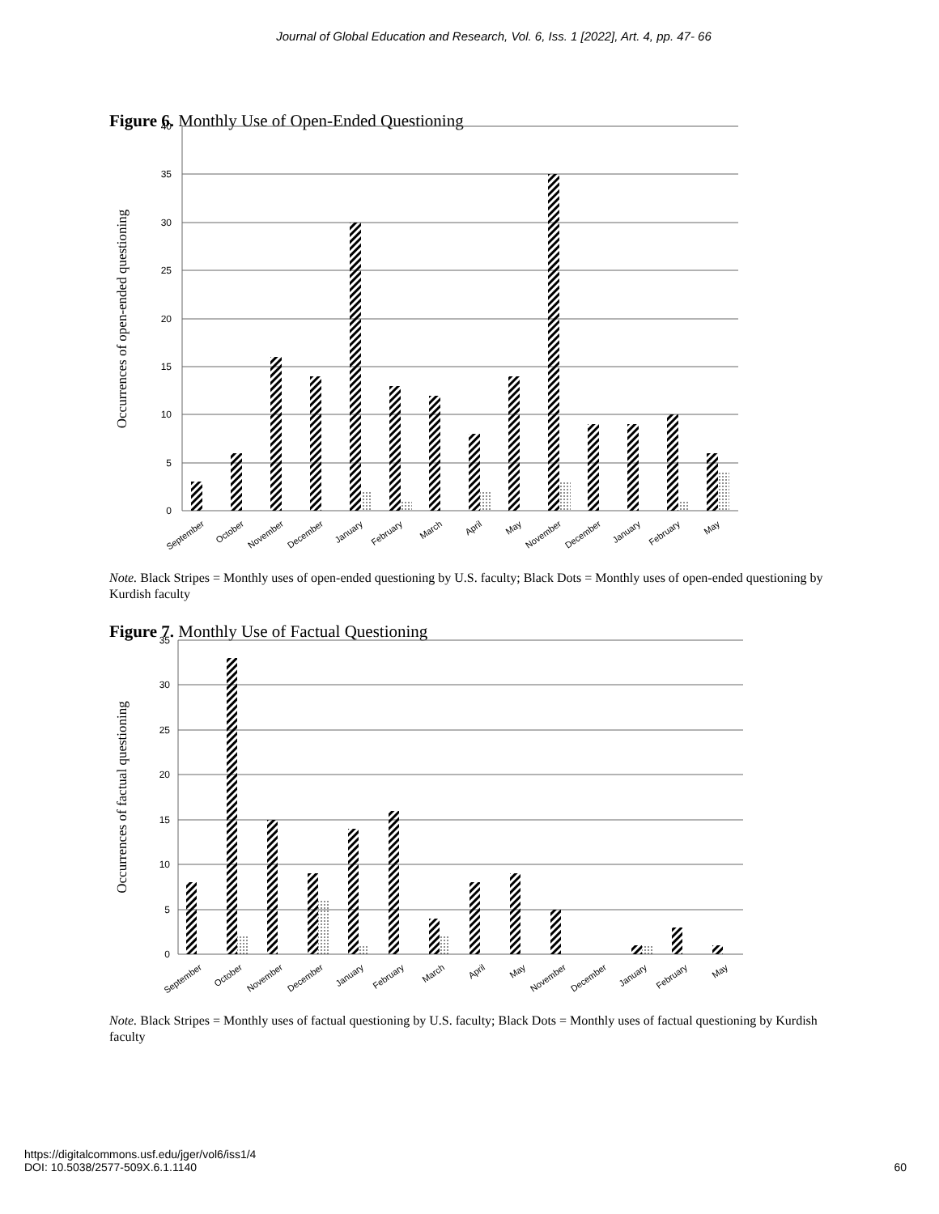Journal of Global Education and Research, Vol. 6, Iss. 1 [2022], Art. 4, pp. 47- 66
Figure 6. Monthly Use of Open-Ended Questioning
40
35
30
25
20
15
10
5
0
Occurrences of open-ended questioning
September
October
November
December
January
February
March
April
May
November
December
January
February
May
Note. Black Stripes = Monthly uses of open-ended questioning by U.S. faculty; Black Dots = Monthly uses of open-ended questioning by Kurdish faculty
Figure 7. Monthly Use of Factual Questioning
35
30
25
20
15
10
5
0
Occurrences of factual questioning
September
October
November
December
January
February
March
April
May
November
December
January
February
May
Note. Black Stripes = Monthly uses of factual questioning by U.S. faculty; Black Dots = Monthly uses of factual questioning by Kurdish faculty
https://digitalcommons.usf.edu/jger/vol6/iss1/4
DOI: 10.5038/2577-509X.6.1.1140
60